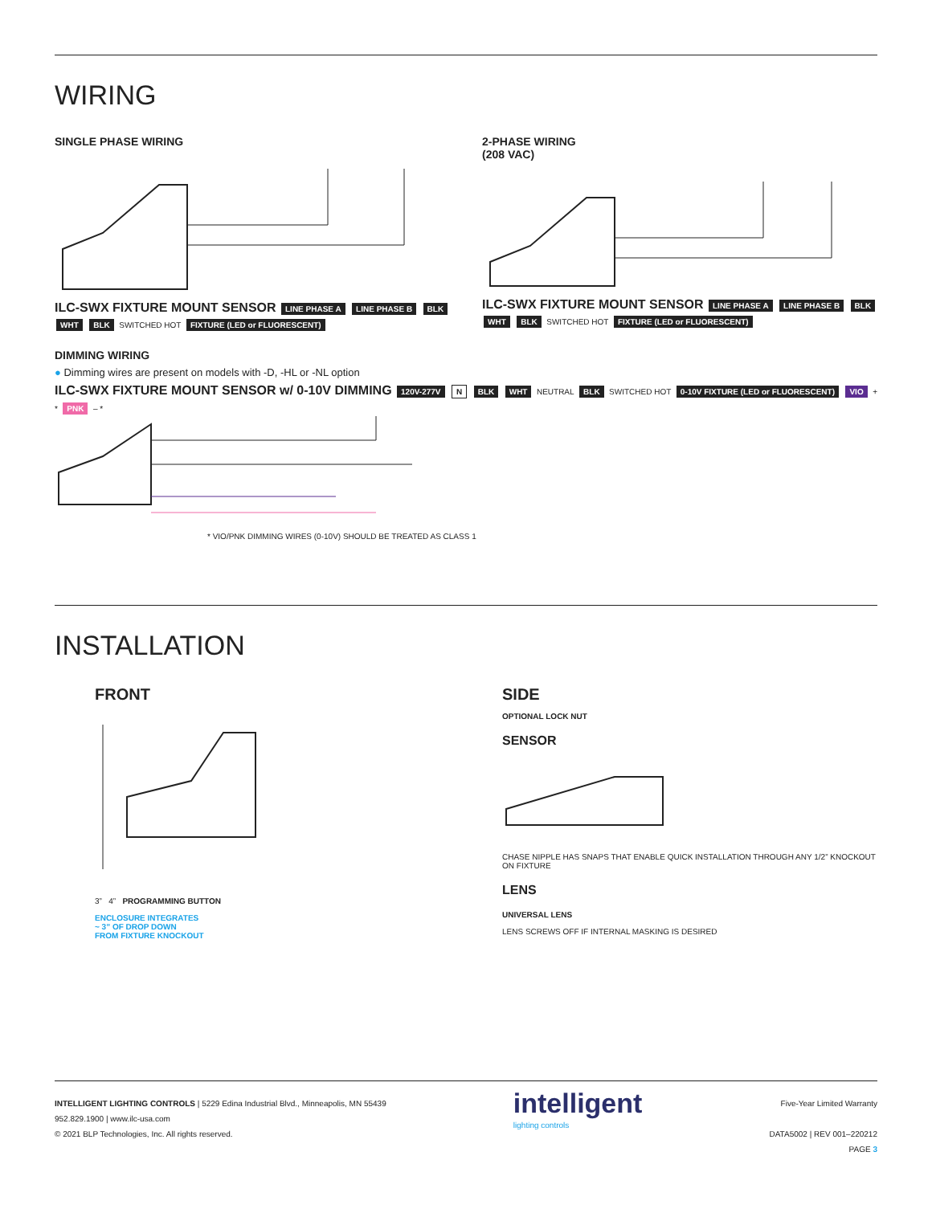WIRING
SINGLE PHASE WIRING
ILC-SWX FIXTURE MOUNT SENSOR LINE PHASE A LINE PHASE B BLK WHT BLK SWITCHED HOT FIXTURE (LED or FLUORESCENT)
2-PHASE WIRING
(208 VAC)
ILC-SWX FIXTURE MOUNT SENSOR LINE PHASE A LINE PHASE B BLK WHT BLK SWITCHED HOT FIXTURE (LED or FLUORESCENT)
DIMMING WIRING
● Dimming wires are present on models with -D, -HL or -NL option
ILC-SWX FIXTURE MOUNT SENSOR w/ 0-10V DIMMING 120V-277V N BLK WHT NEUTRAL BLK SWITCHED HOT 0-10V FIXTURE (LED or FLUORESCENT) VIO + * PNK – *
* VIO/PNK DIMMING WIRES (0-10V) SHOULD BE TREATED AS CLASS 1
INSTALLATION
FRONT
3” 4” PROGRAMMING BUTTON
ENCLOSURE INTEGRATES
~ 3” OF DROP DOWN
FROM FIXTURE KNOCKOUT
SIDE
OPTIONAL LOCK NUT
SENSOR
CHASE NIPPLE HAS SNAPS THAT ENABLE QUICK INSTALLATION THROUGH ANY 1/2” KNOCKOUT ON FIXTURE
LENS
UNIVERSAL LENS
LENS SCREWS OFF IF INTERNAL MASKING IS DESIRED
INTELLIGENT LIGHTING CONTROLS | 5229 Edina Industrial Blvd., Minneapolis, MN 55439
952.829.1900 | www.ilc-usa.com
© 2021 BLP Technologies, Inc. All rights reserved.
intelligent
lighting controls
Five-Year Limited Warranty
DATA5002 | REV 001–220212
PAGE 3